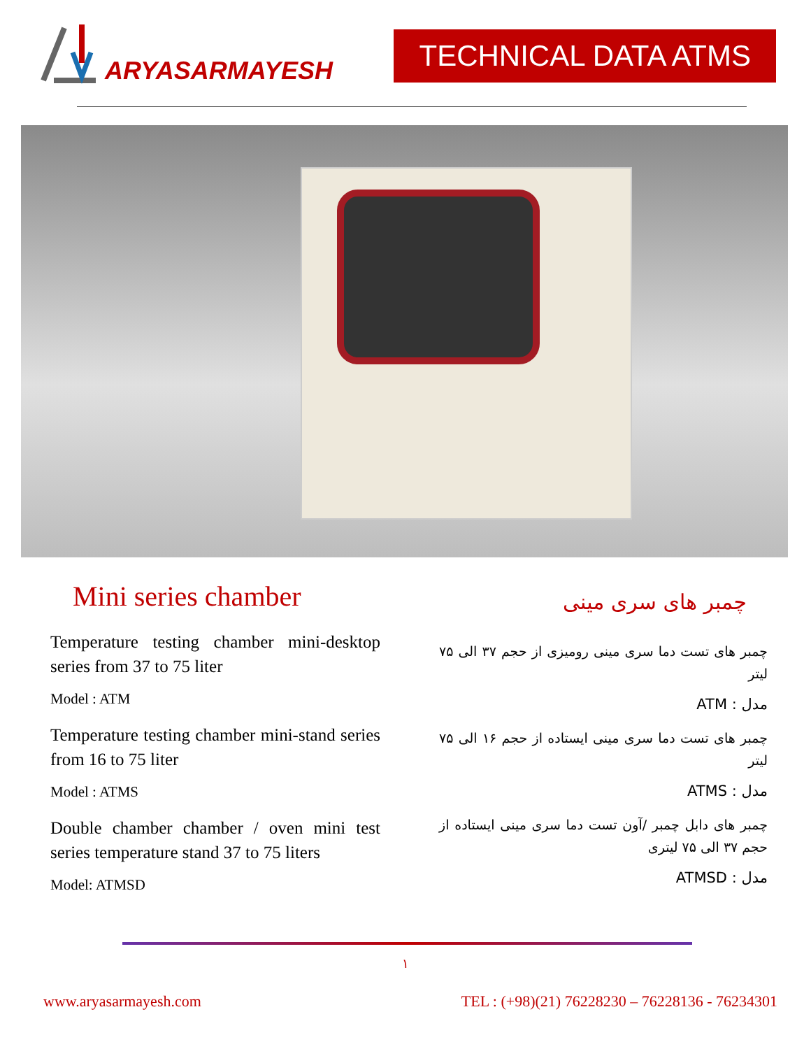ARYASARMAYESH
TECHNICAL DATA ATMS
Mini series chamber
Temperature testing chamber mini-desktop series from 37 to 75 liter
Model : ATM
Temperature testing chamber mini-stand series from 16 to 75 liter
Model : ATMS
Double chamber chamber / oven mini test series temperature stand 37 to 75 liters
Model: ATMSD
چمبر های سری مینی
چمبر های تست دما سری مینی رومیزی از حجم ۳۷ الی ۷۵ لیتر
مدل : ATM
چمبر های تست دما سری مینی ایستاده از حجم ۱۶ الی ۷۵ لیتر
مدل : ATMS
چمبر های دابل چمبر /آون تست دما سری مینی ایستاده از حجم ۳۷ الی ۷۵ لیتری
مدل : ATMSD
۱
www.aryasarmayesh.com TEL : (+98)(21) 76228230 – 76228136 - 76234301